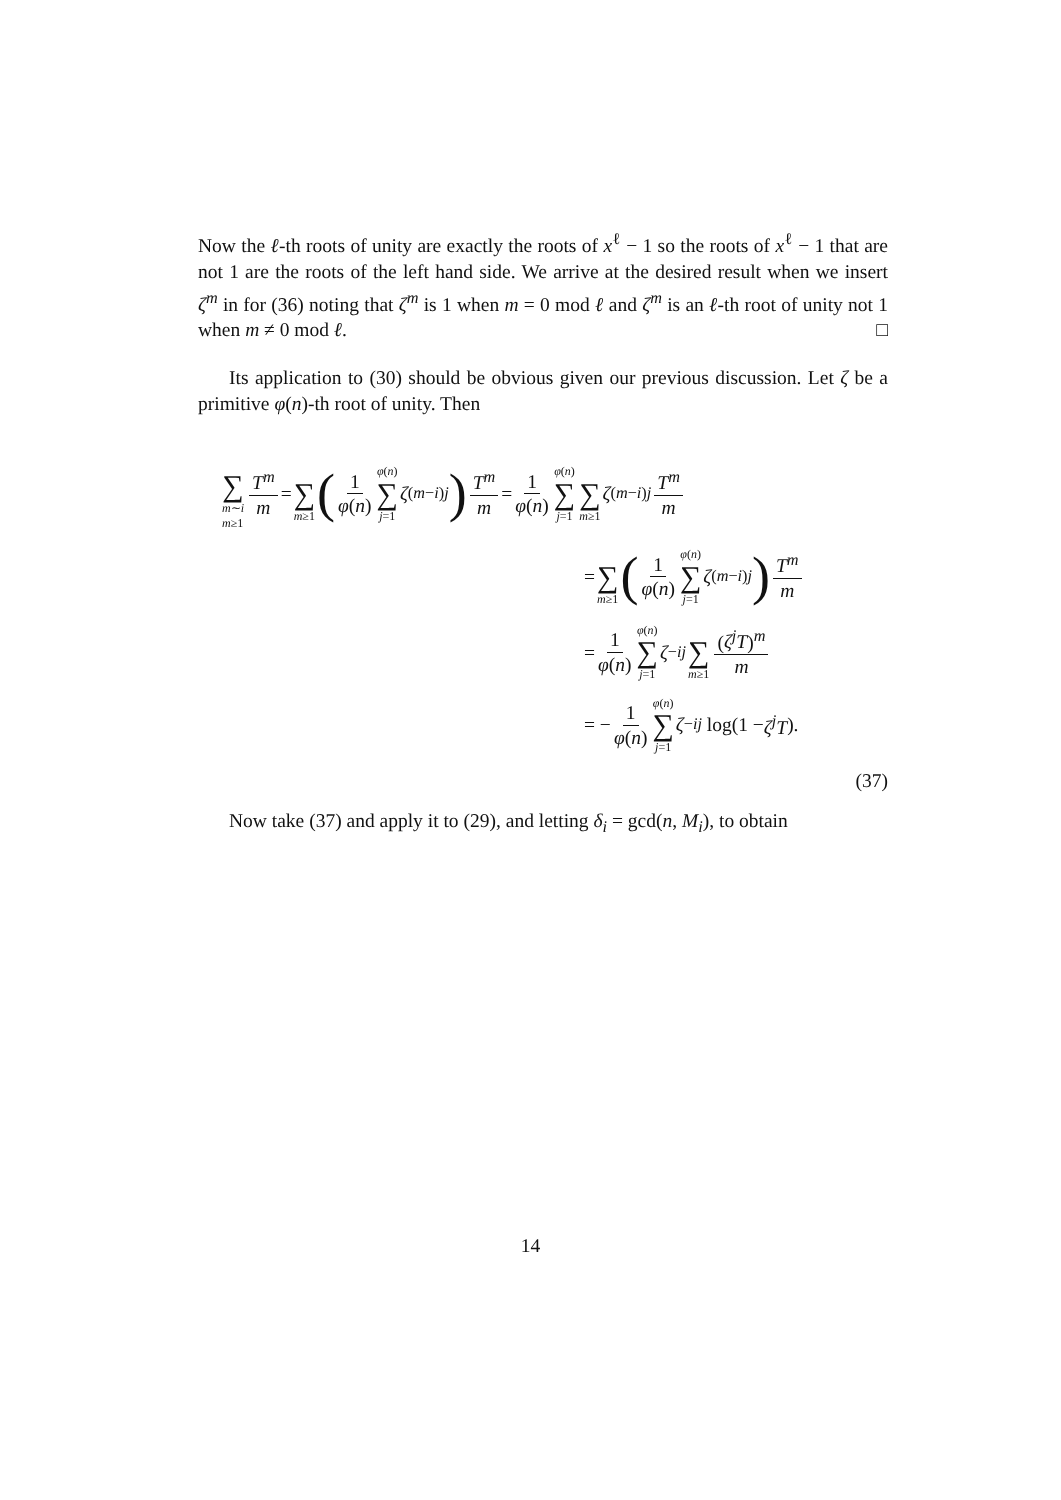Now the ℓ-th roots of unity are exactly the roots of x<sup>ℓ</sup> − 1 so the roots of x<sup>ℓ</sup> − 1 that are not 1 are the roots of the left hand side. We arrive at the desired result when we insert ζ<sup>m</sup> in for (36) noting that ζ<sup>m</sup> is 1 when m = 0 mod ℓ and ζ<sup>m</sup> is an ℓ-th root of unity not 1 when m ≠ 0 mod ℓ. □
Its application to (30) should be obvious given our previous discussion. Let ζ be a primitive φ(n)-th root of unity. Then
∑ m∼i
m≥1 T<sup>m</sup> m = ∑ m≥1 (1 φ(n) φ(n) ∑ j=1 ζ<sup>(m−i)j</sup>) T<sup>m</sup> m = 1 φ(n) φ(n) ∑ j=1 ∑ m≥1 ζ<sup>(m−i)j</sup> T<sup>m</sup> m
= ∑ m≥1 (1 φ(n) φ(n) ∑ j=1 ζ<sup>(m−i)j</sup>) T<sup>m</sup> m
= 1 φ(n) φ(n) ∑ j=1 ζ<sup>−ij</sup> ∑ m≥1 (ζ<sup>j</sup>T)<sup>m</sup> m
= − 1 φ(n) φ(n) ∑ j=1 ζ<sup>−ij</sup> log(1 − ζ<sup>j</sup>T).
(37)
Now take (37) and apply it to (29), and letting δ<sub>i</sub> = gcd(n, M<sub>i</sub>), to obtain
14